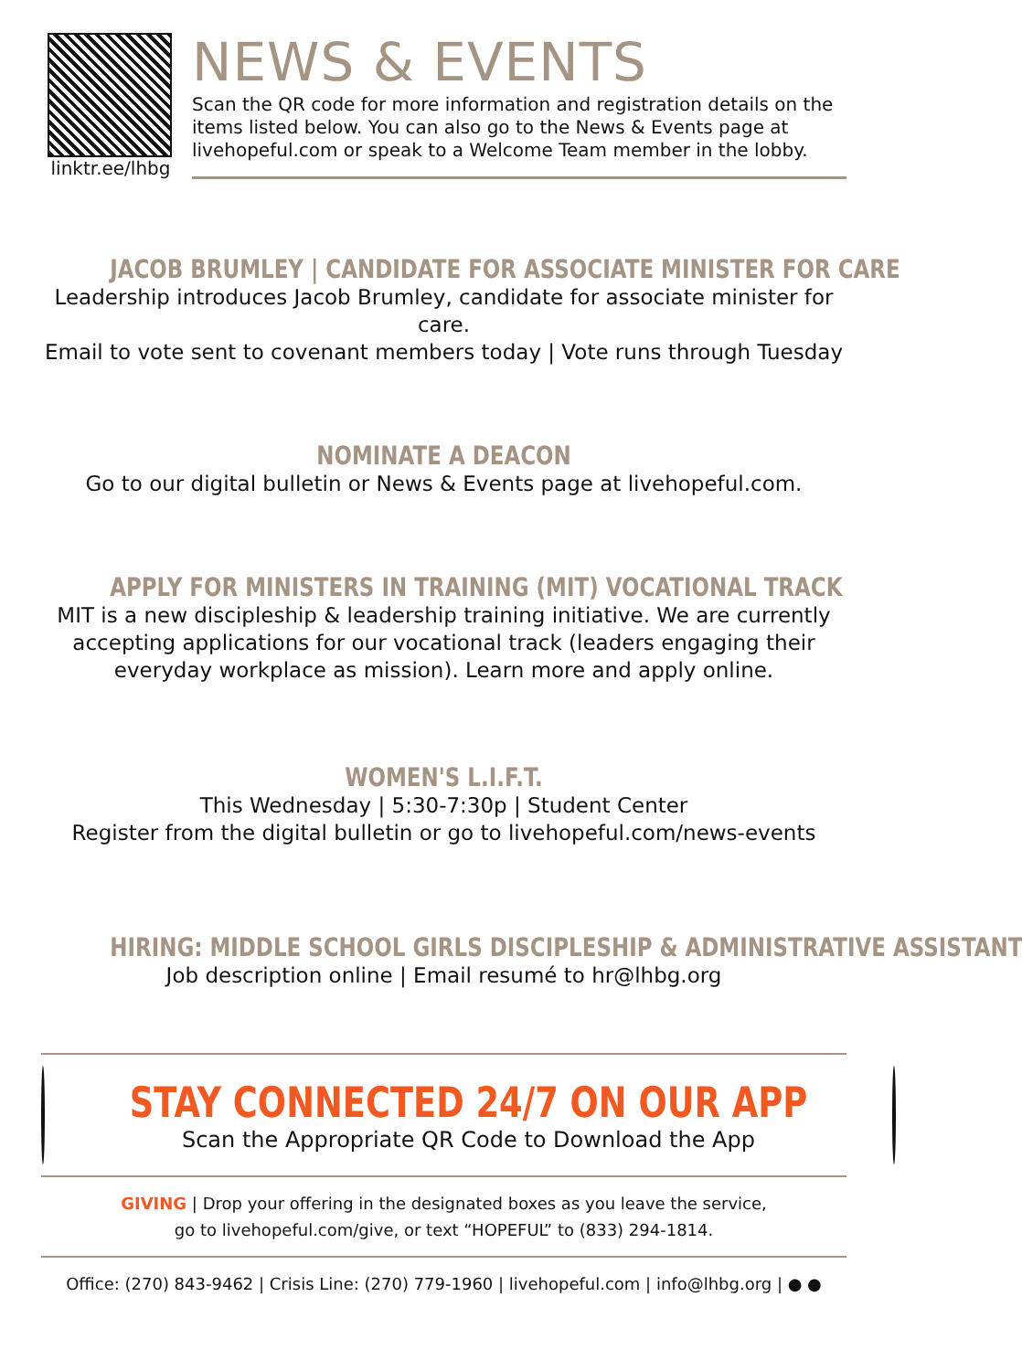linktr.ee/lhbg
NEWS & EVENTS
Scan the QR code for more information and registration details on the items listed below. You can also go to the News & Events page at livehopeful.com or speak to a Welcome Team member in the lobby.
JACOB BRUMLEY | CANDIDATE FOR ASSOCIATE MINISTER FOR CARE
Leadership introduces Jacob Brumley, candidate for associate minister for care.
Email to vote sent to covenant members today | Vote runs through Tuesday
NOMINATE A DEACON
Go to our digital bulletin or News & Events page at livehopeful.com.
APPLY FOR MINISTERS IN TRAINING (MIT) VOCATIONAL TRACK
MIT is a new discipleship & leadership training initiative. We are currently accepting applications for our vocational track (leaders engaging their everyday workplace as mission). Learn more and apply online.
WOMEN'S L.I.F.T.
This Wednesday | 5:30-7:30p | Student Center
Register from the digital bulletin or go to livehopeful.com/news-events
HIRING: MIDDLE SCHOOL GIRLS DISCIPLESHIP & ADMINISTRATIVE ASSISTANT
Job description online | Email resumé to hr@lhbg.org
STAY CONNECTED 24/7 ON OUR APP
Scan the Appropriate QR Code to Download the App
GIVING | Drop your offering in the designated boxes as you leave the service,
go to livehopeful.com/give, or text “HOPEFUL” to (833) 294-1814.
Office: (270) 843-9462 | Crisis Line: (270) 779-1960 | livehopeful.com | info@lhbg.org | ● ●